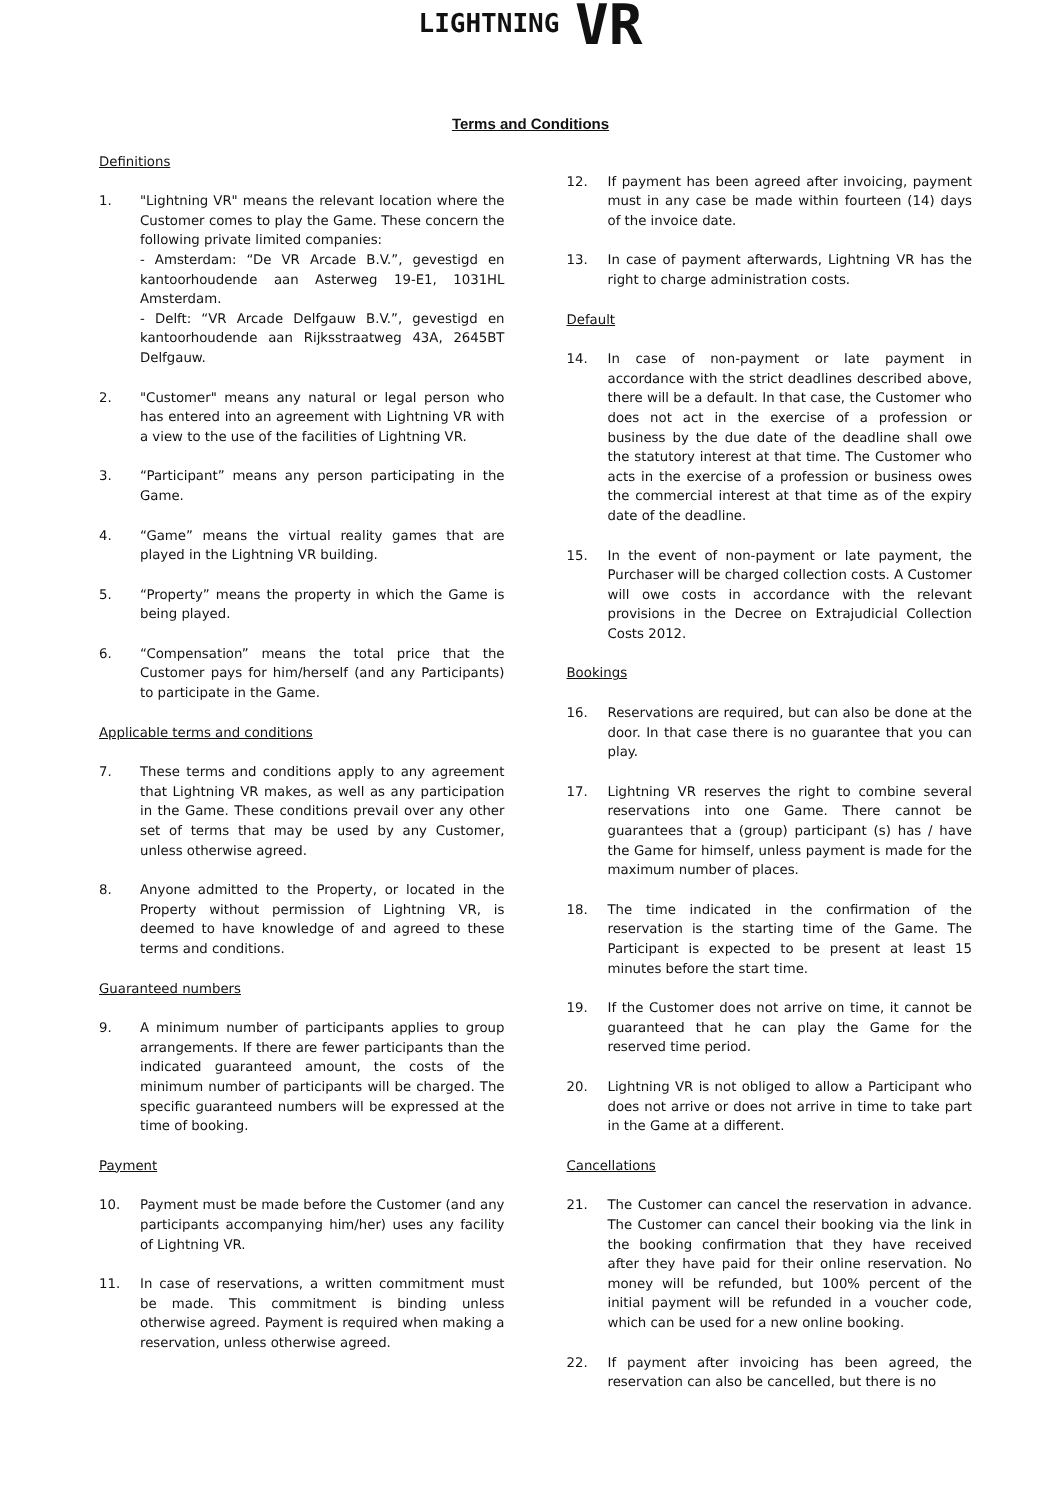LIGHTNING VR
Terms and Conditions
Definitions
1. "Lightning VR" means the relevant location where the Customer comes to play the Game. These concern the following private limited companies:
- Amsterdam: “De VR Arcade B.V.”, gevestigd en kantoorhoudende aan Asterweg 19-E1, 1031HL Amsterdam.
- Delft: “VR Arcade Delfgauw B.V.”, gevestigd en kantoorhoudende aan Rijksstraatweg 43A, 2645BT Delfgauw.
2. "Customer" means any natural or legal person who has entered into an agreement with Lightning VR with a view to the use of the facilities of Lightning VR.
3. “Participant” means any person participating in the Game.
4. “Game” means the virtual reality games that are played in the Lightning VR building.
5. “Property” means the property in which the Game is being played.
6. “Compensation” means the total price that the Customer pays for him/herself (and any Participants) to participate in the Game.
Applicable terms and conditions
7. These terms and conditions apply to any agreement that Lightning VR makes, as well as any participation in the Game. These conditions prevail over any other set of terms that may be used by any Customer, unless otherwise agreed.
8. Anyone admitted to the Property, or located in the Property without permission of Lightning VR, is deemed to have knowledge of and agreed to these terms and conditions.
Guaranteed numbers
9. A minimum number of participants applies to group arrangements. If there are fewer participants than the indicated guaranteed amount, the costs of the minimum number of participants will be charged. The specific guaranteed numbers will be expressed at the time of booking.
Payment
10. Payment must be made before the Customer (and any participants accompanying him/her) uses any facility of Lightning VR.
11. In case of reservations, a written commitment must be made. This commitment is binding unless otherwise agreed. Payment is required when making a reservation, unless otherwise agreed.
12. If payment has been agreed after invoicing, payment must in any case be made within fourteen (14) days of the invoice date.
13. In case of payment afterwards, Lightning VR has the right to charge administration costs.
Default
14. In case of non-payment or late payment in accordance with the strict deadlines described above, there will be a default. In that case, the Customer who does not act in the exercise of a profession or business by the due date of the deadline shall owe the statutory interest at that time. The Customer who acts in the exercise of a profession or business owes the commercial interest at that time as of the expiry date of the deadline.
15. In the event of non-payment or late payment, the Purchaser will be charged collection costs. A Customer will owe costs in accordance with the relevant provisions in the Decree on Extrajudicial Collection Costs 2012.
Bookings
16. Reservations are required, but can also be done at the door. In that case there is no guarantee that you can play.
17. Lightning VR reserves the right to combine several reservations into one Game. There cannot be guarantees that a (group) participant (s) has / have the Game for himself, unless payment is made for the maximum number of places.
18. The time indicated in the confirmation of the reservation is the starting time of the Game. The Participant is expected to be present at least 15 minutes before the start time.
19. If the Customer does not arrive on time, it cannot be guaranteed that he can play the Game for the reserved time period.
20. Lightning VR is not obliged to allow a Participant who does not arrive or does not arrive in time to take part in the Game at a different.
Cancellations
21. The Customer can cancel the reservation in advance. The Customer can cancel their booking via the link in the booking confirmation that they have received after they have paid for their online reservation. No money will be refunded, but 100% percent of the initial payment will be refunded in a voucher code, which can be used for a new online booking.
22. If payment after invoicing has been agreed, the reservation can also be cancelled, but there is no